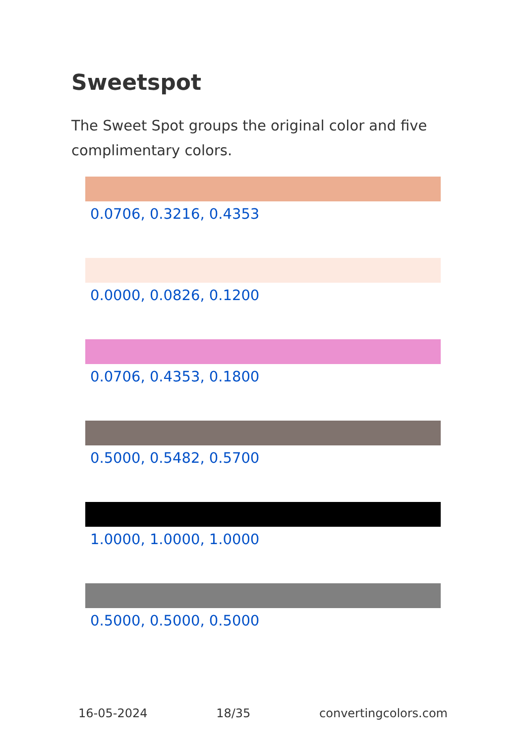Sweetspot
The Sweet Spot groups the original color and five complimentary colors.
0.0706, 0.3216, 0.4353
0.0000, 0.0826, 0.1200
0.0706, 0.4353, 0.1800
0.5000, 0.5482, 0.5700
1.0000, 1.0000, 1.0000
0.5000, 0.5000, 0.5000
16-05-2024 18/35 convertingcolors.com